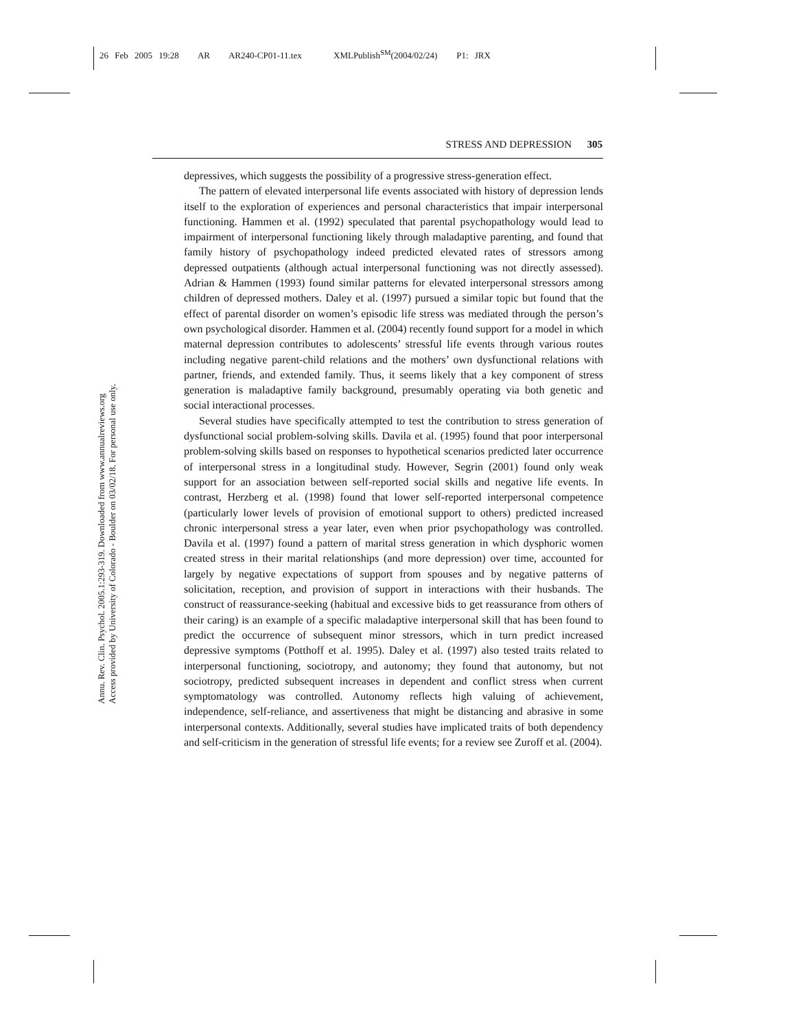26 Feb 2005 19:28 AR AR240-CP01-11.tex XMLPublish<sup>SM</sup>(2004/02/24) P1: JRX
STRESS AND DEPRESSION 305
Annu. Rev. Clin. Psychol. 2005.1:293-319. Downloaded from www.annualreviews.org
Access provided by University of Colorado - Boulder on 03/02/18. For personal use only.
depressives, which suggests the possibility of a progressive stress-generation effect.
The pattern of elevated interpersonal life events associated with history of depression lends itself to the exploration of experiences and personal characteristics that impair interpersonal functioning. Hammen et al. (1992) speculated that parental psychopathology would lead to impairment of interpersonal functioning likely through maladaptive parenting, and found that family history of psychopathology indeed predicted elevated rates of stressors among depressed outpatients (although actual interpersonal functioning was not directly assessed). Adrian & Hammen (1993) found similar patterns for elevated interpersonal stressors among children of depressed mothers. Daley et al. (1997) pursued a similar topic but found that the effect of parental disorder on women’s episodic life stress was mediated through the person’s own psychological disorder. Hammen et al. (2004) recently found support for a model in which maternal depression contributes to adolescents’ stressful life events through various routes including negative parent-child relations and the mothers’ own dysfunctional relations with partner, friends, and extended family. Thus, it seems likely that a key component of stress generation is maladaptive family background, presumably operating via both genetic and social interactional processes.
Several studies have specifically attempted to test the contribution to stress generation of dysfunctional social problem-solving skills. Davila et al. (1995) found that poor interpersonal problem-solving skills based on responses to hypothetical scenarios predicted later occurrence of interpersonal stress in a longitudinal study. However, Segrin (2001) found only weak support for an association between self-reported social skills and negative life events. In contrast, Herzberg et al. (1998) found that lower self-reported interpersonal competence (particularly lower levels of provision of emotional support to others) predicted increased chronic interpersonal stress a year later, even when prior psychopathology was controlled. Davila et al. (1997) found a pattern of marital stress generation in which dysphoric women created stress in their marital relationships (and more depression) over time, accounted for largely by negative expectations of support from spouses and by negative patterns of solicitation, reception, and provision of support in interactions with their husbands. The construct of reassurance-seeking (habitual and excessive bids to get reassurance from others of their caring) is an example of a specific maladaptive interpersonal skill that has been found to predict the occurrence of subsequent minor stressors, which in turn predict increased depressive symptoms (Potthoff et al. 1995). Daley et al. (1997) also tested traits related to interpersonal functioning, sociotropy, and autonomy; they found that autonomy, but not sociotropy, predicted subsequent increases in dependent and conflict stress when current symptomatology was controlled. Autonomy reflects high valuing of achievement, independence, self-reliance, and assertiveness that might be distancing and abrasive in some interpersonal contexts. Additionally, several studies have implicated traits of both dependency and self-criticism in the generation of stressful life events; for a review see Zuroff et al. (2004).